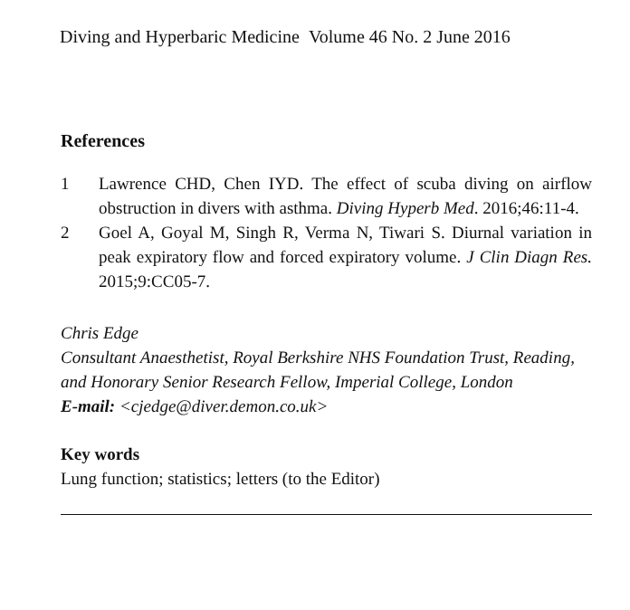Diving and Hyperbaric Medicine Volume 46 No. 2 June 2016
References
1 Lawrence CHD, Chen IYD. The effect of scuba diving on airflow obstruction in divers with asthma. Diving Hyperb Med. 2016;46:11-4.
2 Goel A, Goyal M, Singh R, Verma N, Tiwari S. Diurnal variation in peak expiratory flow and forced expiratory volume. J Clin Diagn Res. 2015;9:CC05-7.
Chris Edge
Consultant Anaesthetist, Royal Berkshire NHS Foundation Trust, Reading, and Honorary Senior Research Fellow, Imperial College, London
E-mail: <cjedge@diver.demon.co.uk>
Key words
Lung function; statistics; letters (to the Editor)